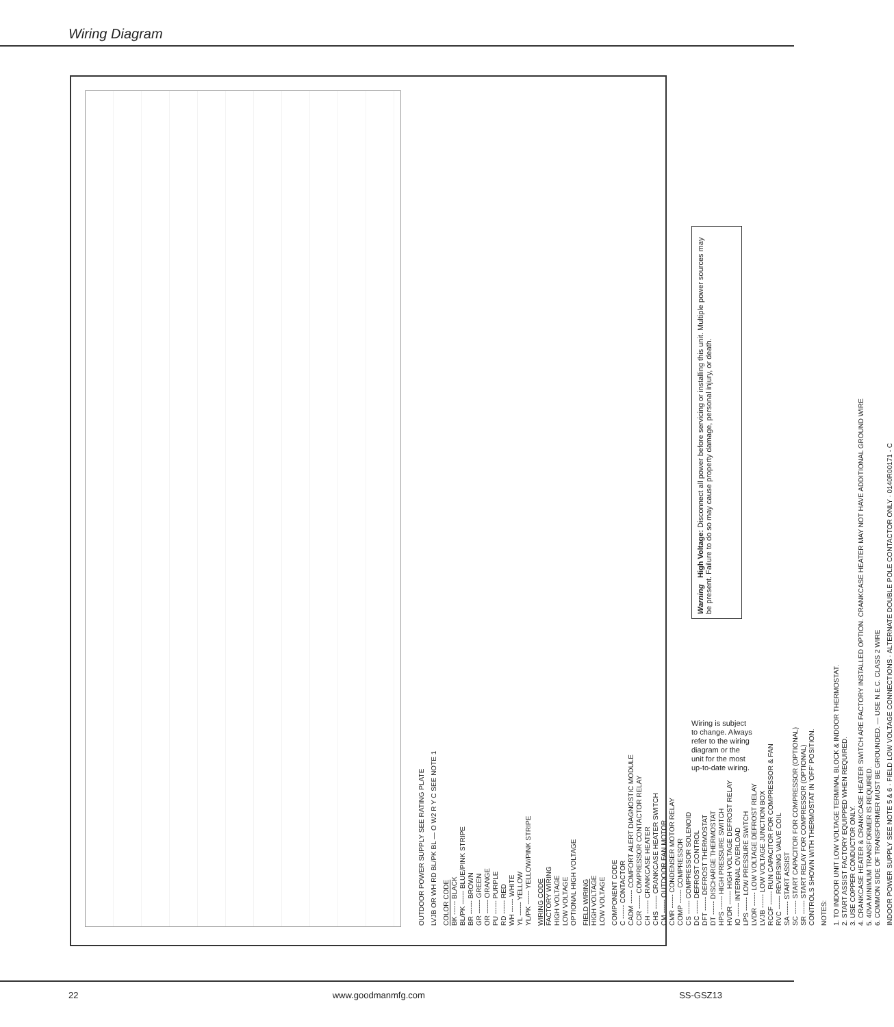Wiring Diagram
OUTDOOR POWER SUPPLY SEE RATING PLATE
LVJB OR WH RD BL/PK BL — O W2 R Y C SEE NOTE 1
COLOR CODE
BK ------ BLACK
BL/PK ------ BLUE/PINK STRIPE
BR ------ BROWN
GR ------ GREEN
OR ------ ORANGE
PU ------ PURPLE
RD ------ RED
WH ------ WHITE
YL ------ YELLOW
YL/PK ------ YELLOW/PINK STRIPE
WIRING CODE
FACTORY WIRING
HIGH VOLTAGE
LOW VOLTAGE
OPTIONAL HIGH VOLTAGE
FIELD WIRING
HIGH VOLTAGE
LOW VOLTAGE
COMPONENT CODE
C ------ CONTACTOR
CADM ------ COMFORT ALERT DIAGNOSTIC MODULE
CCR ------ COMPRESSOR CONTACTOR RELAY
CH ------ CRANKCASE HEATER
CHS ------ CRANKCASE HEATER SWITCH
CM ------ OUTDOOR FAN MOTOR
CMR ------ CONDENSER MOTOR RELAY
COMP ------ COMPRESSOR
CS ------ COMPRESSOR SOLENOID
DC ------ DEFROST CONTROL
DFT ------ DEFROST THERMOSTAT
DT ------ DISCHARGE THERMOSTAT
HPS ------ HIGH PRESSURE SWITCH
HVDR ------ HIGH VOLTAGE DEFROST RELAY
IO ------ INTERNAL OVERLOAD
LPS ------ LOW PRESSURE SWITCH
LVDR ------ LOW VOLTAGE DEFROST RELAY
LVJB ------ LOW VOLTAGE JUNCTION BOX
RCCF ------ RUN CAPACITOR FOR COMPRESSOR & FAN
RVC ------ REVERSING VALVE COIL
SA ------ START ASSIST
SC ------ START CAPACITOR FOR COMPRESSOR (OPTIONAL)
SR ------ START RELAY FOR COMPRESSOR (OPTIONAL)
CONTROLS SHOWN WITH THERMOSTAT IN 'OFF' POSITION.
NOTES:
1. TO INDOOR UNIT LOW VOLTAGE TERMINAL BLOCK & INDOOR THERMOSTAT.
2. START ASSIST FACTORY EQUIPPED WHEN REQUIRED.
3. USE COPPER CONDUCTOR ONLY.
4. CRANKCASE HEATER & CRANKCASE HEATER SWITCH ARE FACTORY INSTALLED OPTION. CRANKCASE HEATER MAY NOT HAVE ADDITIONAL GROUND WIRE
5. 40VA MINIMUM TRANSFORMER IS REQUIRED.
6. COMMON SIDE OF TRANSFORMER MUST BE GROUNDED. — USE N.E.C. CLASS 2 WIRE
INDOOR POWER SUPPLY SEE NOTE 5 & 6 · FIELD LOW VOLTAGE CONNECTIONS · ALTERNATE DOUBLE POLE CONTACTOR ONLY · 0140R00171 - C
Warning High Voltage: Disconnect all power before servicing or installing this unit. Multiple power sources may be present. Failure to do so may cause property damage, personal injury, or death.
Wiring is subject to change. Always refer to the wiring diagram or the unit for the most up-to-date wiring.
22 www.goodmanmfg.com SS-GSZ13